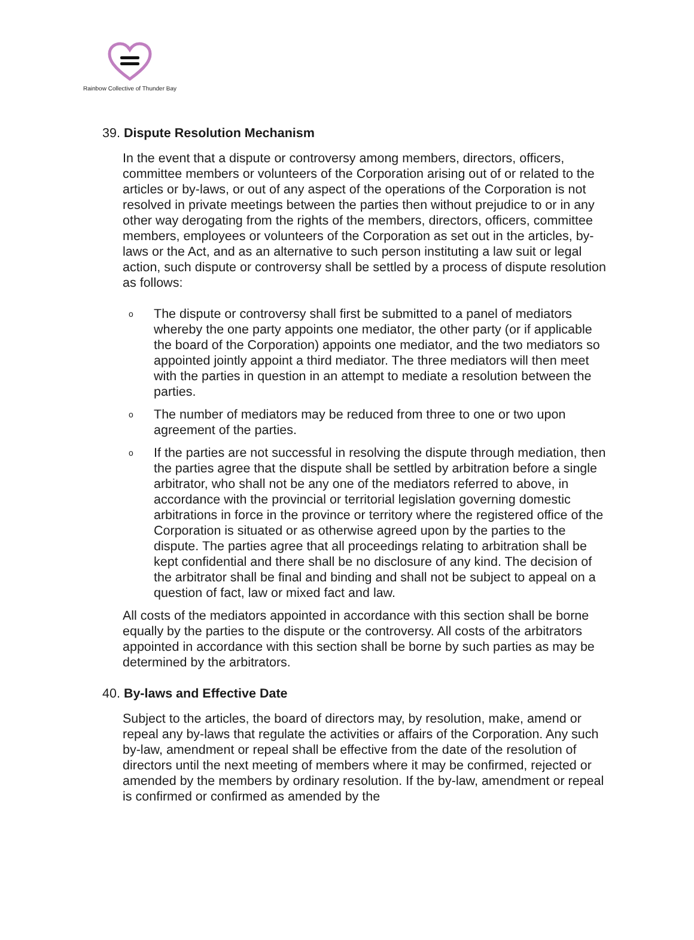Rainbow Collective of Thunder Bay
39. Dispute Resolution Mechanism
In the event that a dispute or controversy among members, directors, officers, committee members or volunteers of the Corporation arising out of or related to the articles or by-laws, or out of any aspect of the operations of the Corporation is not resolved in private meetings between the parties then without prejudice to or in any other way derogating from the rights of the members, directors, officers, committee members, employees or volunteers of the Corporation as set out in the articles, by-laws or the Act, and as an alternative to such person instituting a law suit or legal action, such dispute or controversy shall be settled by a process of dispute resolution as follows:
o The dispute or controversy shall first be submitted to a panel of mediators whereby the one party appoints one mediator, the other party (or if applicable the board of the Corporation) appoints one mediator, and the two mediators so appointed jointly appoint a third mediator. The three mediators will then meet with the parties in question in an attempt to mediate a resolution between the parties.
o The number of mediators may be reduced from three to one or two upon agreement of the parties.
o If the parties are not successful in resolving the dispute through mediation, then the parties agree that the dispute shall be settled by arbitration before a single arbitrator, who shall not be any one of the mediators referred to above, in accordance with the provincial or territorial legislation governing domestic arbitrations in force in the province or territory where the registered office of the Corporation is situated or as otherwise agreed upon by the parties to the dispute. The parties agree that all proceedings relating to arbitration shall be kept confidential and there shall be no disclosure of any kind. The decision of the arbitrator shall be final and binding and shall not be subject to appeal on a question of fact, law or mixed fact and law.
All costs of the mediators appointed in accordance with this section shall be borne equally by the parties to the dispute or the controversy. All costs of the arbitrators appointed in accordance with this section shall be borne by such parties as may be determined by the arbitrators.
40. By-laws and Effective Date
Subject to the articles, the board of directors may, by resolution, make, amend or repeal any by-laws that regulate the activities or affairs of the Corporation. Any such by-law, amendment or repeal shall be effective from the date of the resolution of directors until the next meeting of members where it may be confirmed, rejected or amended by the members by ordinary resolution. If the by-law, amendment or repeal is confirmed or confirmed as amended by the